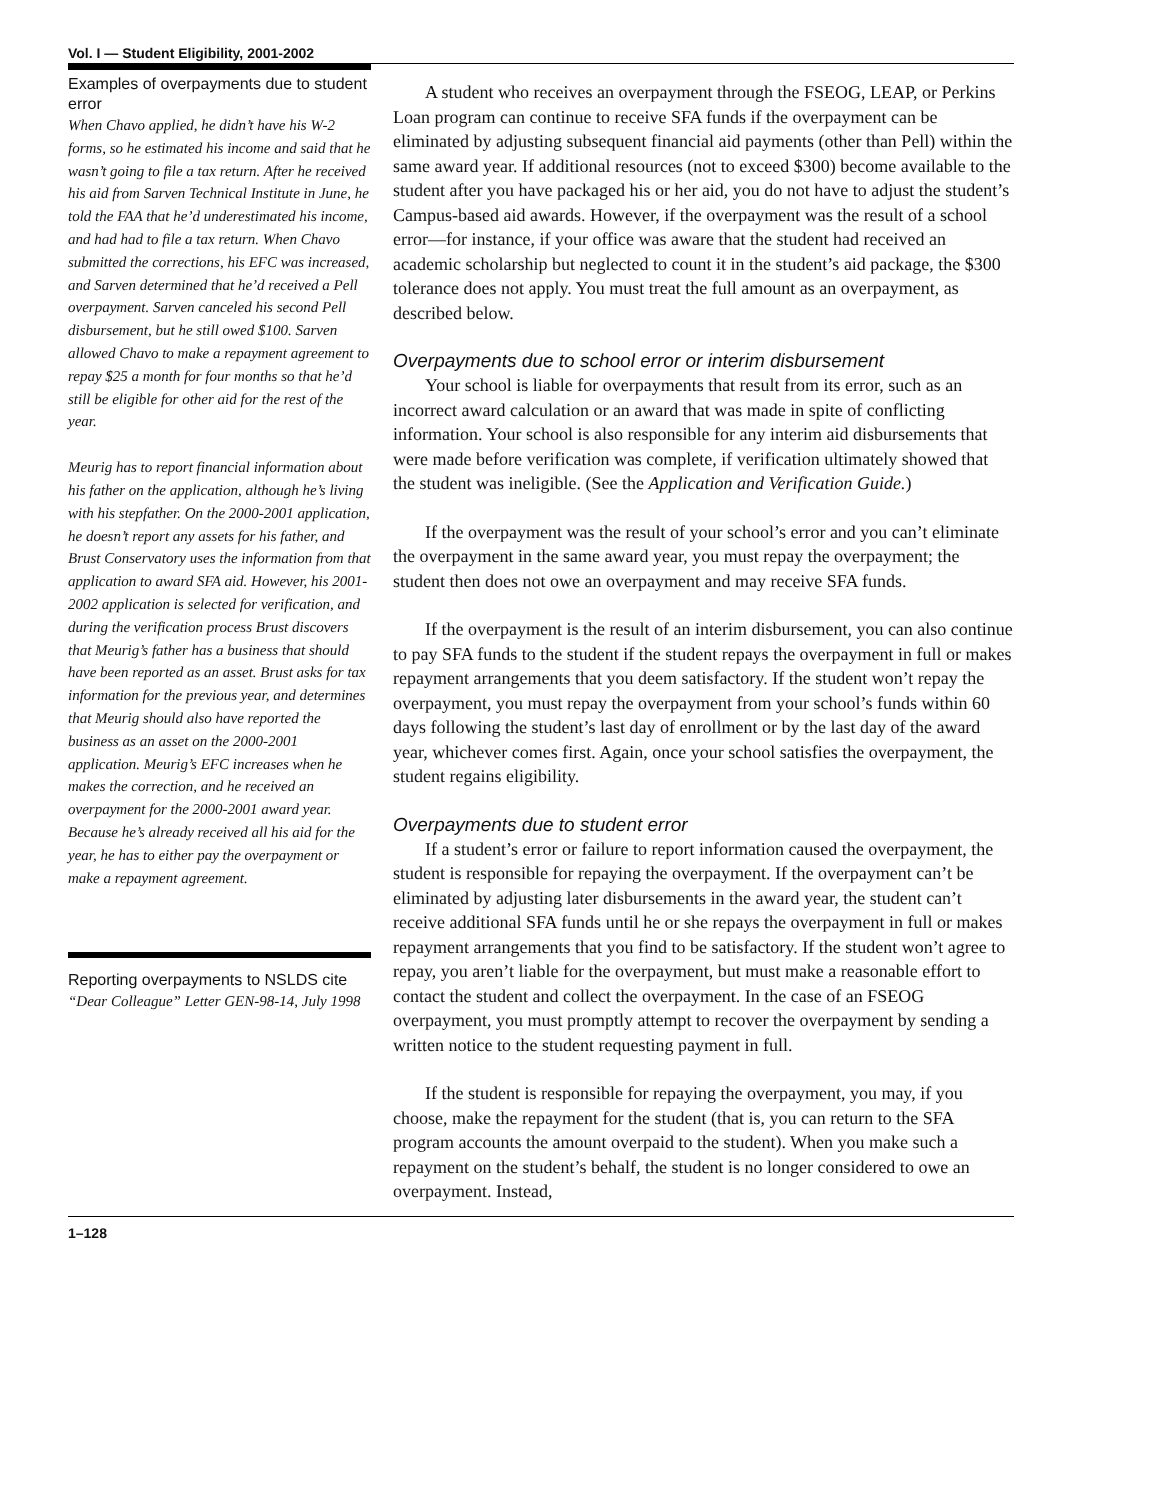Vol. I — Student Eligibility, 2001-2002
Examples of overpayments due to student error
When Chavo applied, he didn’t have his W-2 forms, so he estimated his income and said that he wasn’t going to file a tax return. After he received his aid from Sarven Technical Institute in June, he told the FAA that he’d underestimated his income, and had had to file a tax return. When Chavo submitted the corrections, his EFC was increased, and Sarven determined that he’d received a Pell overpayment. Sarven canceled his second Pell disbursement, but he still owed $100. Sarven allowed Chavo to make a repayment agreement to repay $25 a month for four months so that he’d still be eligible for other aid for the rest of the year.
Meurig has to report financial information about his father on the application, although he’s living with his stepfather. On the 2000-2001 application, he doesn’t report any assets for his father, and Brust Conservatory uses the information from that application to award SFA aid. However, his 2001-2002 application is selected for verification, and during the verification process Brust discovers that Meurig’s father has a business that should have been reported as an asset. Brust asks for tax information for the previous year, and determines that Meurig should also have reported the business as an asset on the 2000-2001 application. Meurig’s EFC increases when he makes the correction, and he received an overpayment for the 2000-2001 award year. Because he’s already received all his aid for the year, he has to either pay the overpayment or make a repayment agreement.
Reporting overpayments to NSLDS cite
“Dear Colleague” Letter GEN-98-14, July 1998
A student who receives an overpayment through the FSEOG, LEAP, or Perkins Loan program can continue to receive SFA funds if the overpayment can be eliminated by adjusting subsequent financial aid payments (other than Pell) within the same award year. If additional resources (not to exceed $300) become available to the student after you have packaged his or her aid, you do not have to adjust the student’s Campus-based aid awards. However, if the overpayment was the result of a school error—for instance, if your office was aware that the student had received an academic scholarship but neglected to count it in the student’s aid package, the $300 tolerance does not apply. You must treat the full amount as an overpayment, as described below.
Overpayments due to school error or interim disbursement
Your school is liable for overpayments that result from its error, such as an incorrect award calculation or an award that was made in spite of conflicting information. Your school is also responsible for any interim aid disbursements that were made before verification was complete, if verification ultimately showed that the student was ineligible. (See the Application and Verification Guide.)
If the overpayment was the result of your school’s error and you can’t eliminate the overpayment in the same award year, you must repay the overpayment; the student then does not owe an overpayment and may receive SFA funds.
If the overpayment is the result of an interim disbursement, you can also continue to pay SFA funds to the student if the student repays the overpayment in full or makes repayment arrangements that you deem satisfactory. If the student won’t repay the overpayment, you must repay the overpayment from your school’s funds within 60 days following the student’s last day of enrollment or by the last day of the award year, whichever comes first. Again, once your school satisfies the overpayment, the student regains eligibility.
Overpayments due to student error
If a student’s error or failure to report information caused the overpayment, the student is responsible for repaying the overpayment. If the overpayment can’t be eliminated by adjusting later disbursements in the award year, the student can’t receive additional SFA funds until he or she repays the overpayment in full or makes repayment arrangements that you find to be satisfactory. If the student won’t agree to repay, you aren’t liable for the overpayment, but must make a reasonable effort to contact the student and collect the overpayment. In the case of an FSEOG overpayment, you must promptly attempt to recover the overpayment by sending a written notice to the student requesting payment in full.
If the student is responsible for repaying the overpayment, you may, if you choose, make the repayment for the student (that is, you can return to the SFA program accounts the amount overpaid to the student). When you make such a repayment on the student’s behalf, the student is no longer considered to owe an overpayment. Instead,
1–128